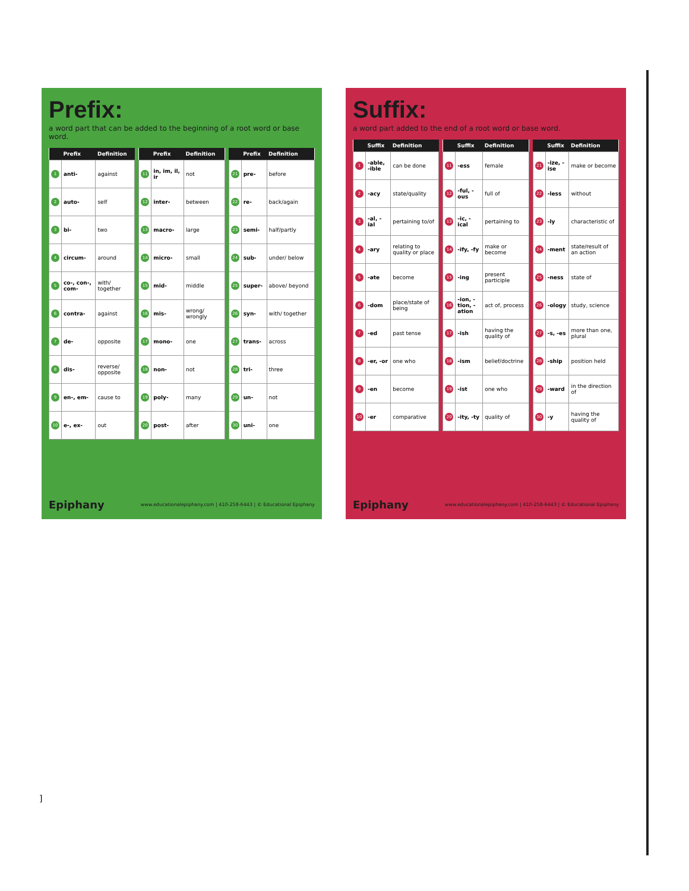Prefix:
a word part that can be added to the beginning of a root word or base word.
| | Prefix | Definition |
| --- | --- | --- |
| 1 | anti- | against |
| 2 | auto- | self |
| 3 | bi- | two |
| 4 | circum- | around |
| 5 | co-, con-, com- | with/ together |
| 6 | contra- | against |
| 7 | de- | opposite |
| 8 | dis- | reverse/ opposite |
| 9 | en-, em- | cause to |
| 10 | e-, ex- | out |
| | Prefix | Definition |
| --- | --- | --- |
| 11 | in, im, il, ir | not |
| 12 | inter- | between |
| 13 | macro- | large |
| 14 | micro- | small |
| 15 | mid- | middle |
| 16 | mis- | wrong/ wrongly |
| 17 | mono- | one |
| 18 | non- | not |
| 19 | poly- | many |
| 20 | post- | after |
| | Prefix | Definition |
| --- | --- | --- |
| 21 | pre- | before |
| 22 | re- | back/again |
| 23 | semi- | half/partly |
| 24 | sub- | under/ below |
| 25 | super- | above/ beyond |
| 26 | syn- | with/ together |
| 27 | trans- | across |
| 28 | tri- | three |
| 29 | un- | not |
| 30 | uni- | one |
Epiphany www.educationalepiphany.com | 410-258-6443 | © Educational Epiphany
Suffix:
a word part added to the end of a root word or base word.
| | Suffix | Definition |
| --- | --- | --- |
| 1 | -able, -ible | can be done |
| 2 | -acy | state/quality |
| 3 | -al, -ial | pertaining to/of |
| 4 | -ary | relating to quality or place |
| 5 | -ate | become |
| 6 | -dom | place/state of being |
| 7 | -ed | past tense |
| 8 | -er, -or | one who |
| 9 | -en | become |
| 10 | -er | comparative |
| | Suffix | Definition |
| --- | --- | --- |
| 11 | -ess | female |
| 12 | -ful, -ous | full of |
| 13 | -ic, -ical | pertaining to |
| 14 | -ify, -fy | make or become |
| 15 | -ing | present participle |
| 16 | -ion, -tion, -ation | act of, process |
| 17 | -ish | having the quality of |
| 18 | -ism | belief/doctrine |
| 19 | -ist | one who |
| 20 | -ity, -ty | quality of |
| | Suffix | Definition |
| --- | --- | --- |
| 21 | -ize, -ise | make or become |
| 22 | -less | without |
| 23 | -ly | characteristic of |
| 24 | -ment | state/result of an action |
| 25 | -ness | state of |
| 26 | -ology | study, science |
| 27 | -s, -es | more than one, plural |
| 28 | -ship | position held |
| 29 | -ward | in the direction of |
| 30 | -y | having the quality of |
Epiphany www.educationalepiphany.com | 410-258-6443 | © Educational Epiphany
]